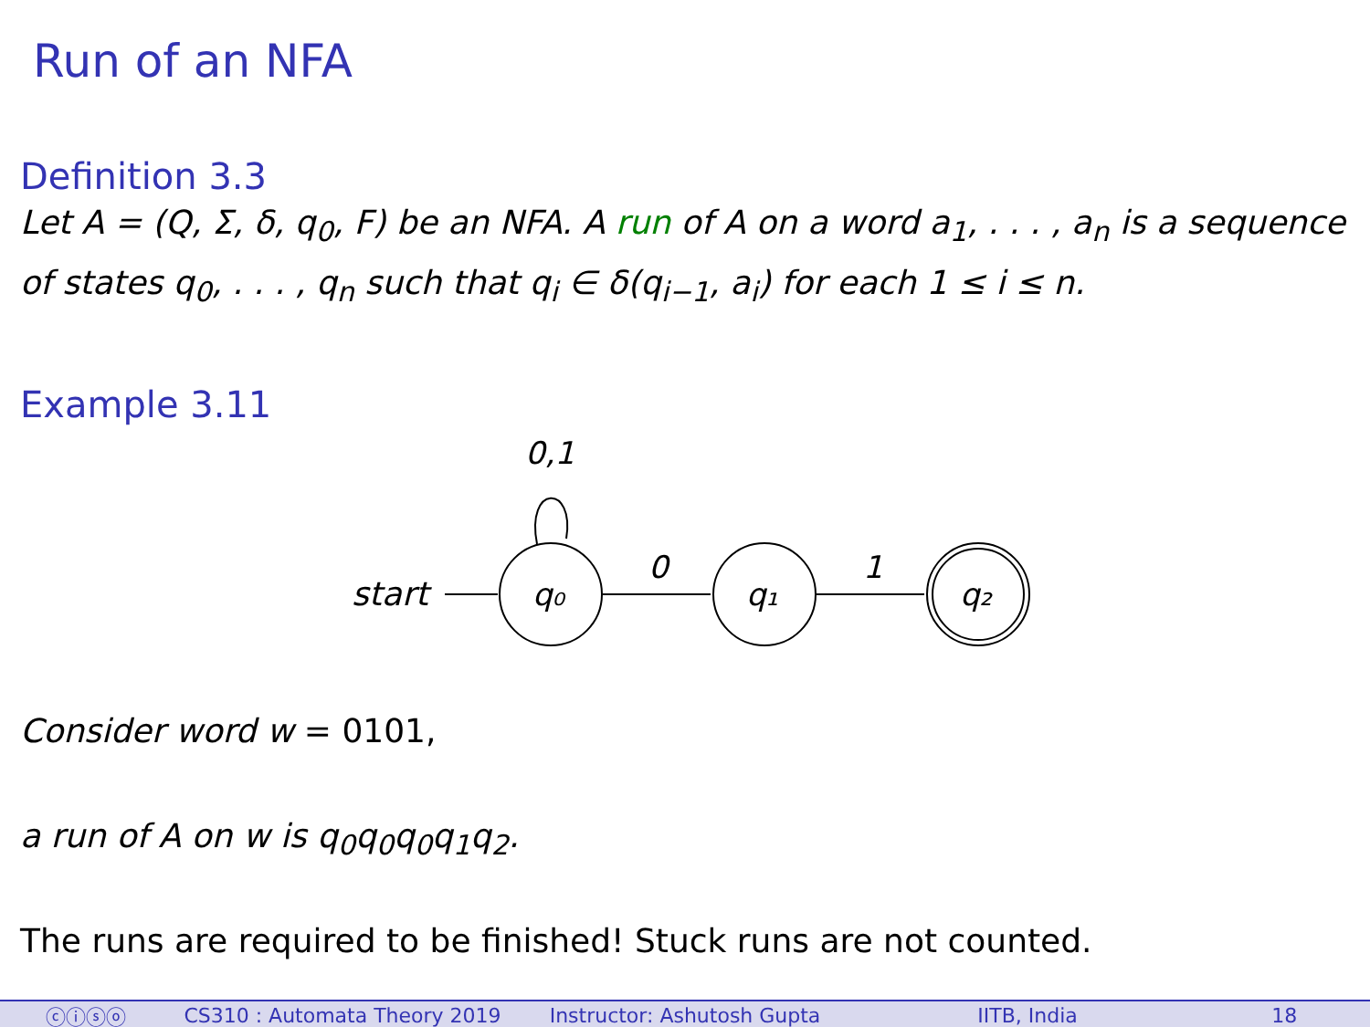Run of an NFA
Definition 3.3
Let A = (Q, Σ, δ, q<sub>0</sub>, F) be an NFA. A run of A on a word a<sub>1</sub>, . . . , a<sub>n</sub> is a sequence of states q<sub>0</sub>, . . . , q<sub>n</sub> such that q<sub>i</sub> ∈ δ(q<sub>i−1</sub>, a<sub>i</sub>) for each 1 ≤ i ≤ n.
Example 3.11
0,1
start
q₀
0
q₁
1
q₂
Consider word w = 0101,
a run of A on w is q<sub>0</sub>q<sub>0</sub>q<sub>0</sub>q<sub>1</sub>q<sub>2</sub>.
The runs are required to be finished! Stuck runs are not counted.
ⓒⓘⓢⓞ CS310 : Automata Theory 2019 Instructor: Ashutosh Gupta IITB, India 18